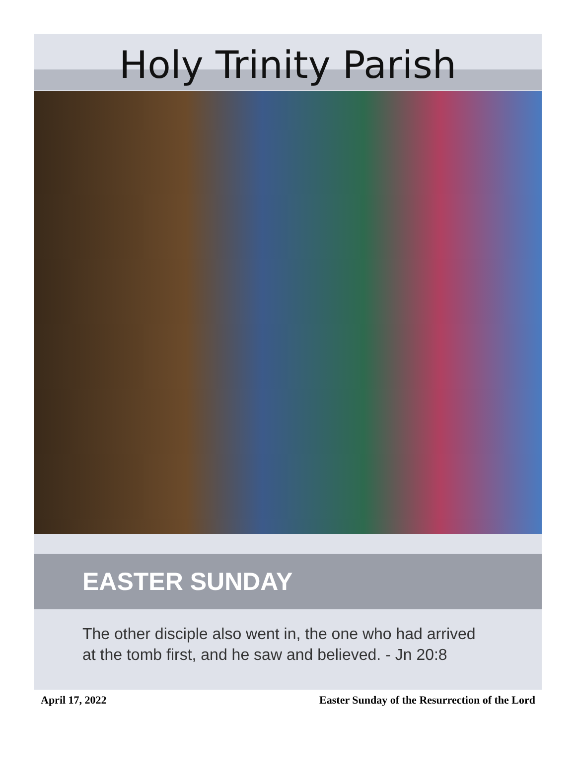Holy Trinity Parish
EASTER SUNDAY
The other disciple also went in, the one who had arrived at the tomb first, and he saw and believed. - Jn 20:8
April 17, 2022 Easter Sunday of the Resurrection of the Lord